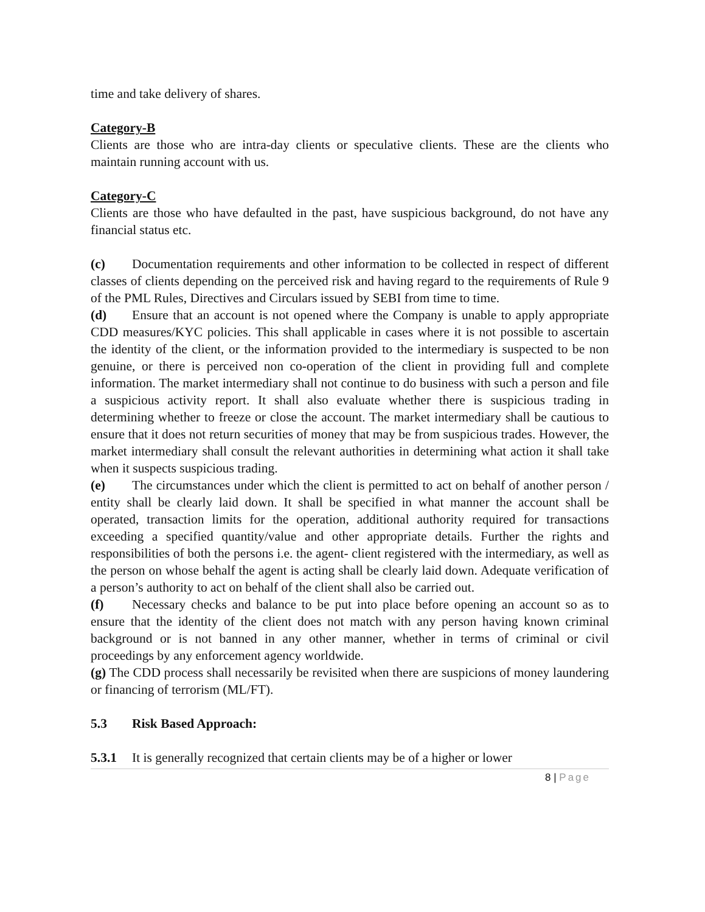time and take delivery of shares.
Category-B
Clients are those who are intra-day clients or speculative clients. These are the clients who maintain running account with us.
Category-C
Clients are those who have defaulted in the past, have suspicious background, do not have any financial status etc.
(c) Documentation requirements and other information to be collected in respect of different classes of clients depending on the perceived risk and having regard to the requirements of Rule 9 of the PML Rules, Directives and Circulars issued by SEBI from time to time.
(d) Ensure that an account is not opened where the Company is unable to apply appropriate CDD measures/KYC policies. This shall applicable in cases where it is not possible to ascertain the identity of the client, or the information provided to the intermediary is suspected to be non genuine, or there is perceived non co-operation of the client in providing full and complete information. The market intermediary shall not continue to do business with such a person and file a suspicious activity report. It shall also evaluate whether there is suspicious trading in determining whether to freeze or close the account. The market intermediary shall be cautious to ensure that it does not return securities of money that may be from suspicious trades. However, the market intermediary shall consult the relevant authorities in determining what action it shall take when it suspects suspicious trading.
(e) The circumstances under which the client is permitted to act on behalf of another person / entity shall be clearly laid down. It shall be specified in what manner the account shall be operated, transaction limits for the operation, additional authority required for transactions exceeding a specified quantity/value and other appropriate details. Further the rights and responsibilities of both the persons i.e. the agent- client registered with the intermediary, as well as the person on whose behalf the agent is acting shall be clearly laid down. Adequate verification of a person’s authority to act on behalf of the client shall also be carried out.
(f) Necessary checks and balance to be put into place before opening an account so as to ensure that the identity of the client does not match with any person having known criminal background or is not banned in any other manner, whether in terms of criminal or civil proceedings by any enforcement agency worldwide.
(g) The CDD process shall necessarily be revisited when there are suspicions of money laundering or financing of terrorism (ML/FT).
5.3 Risk Based Approach:
5.3.1 It is generally recognized that certain clients may be of a higher or lower
8 | Page